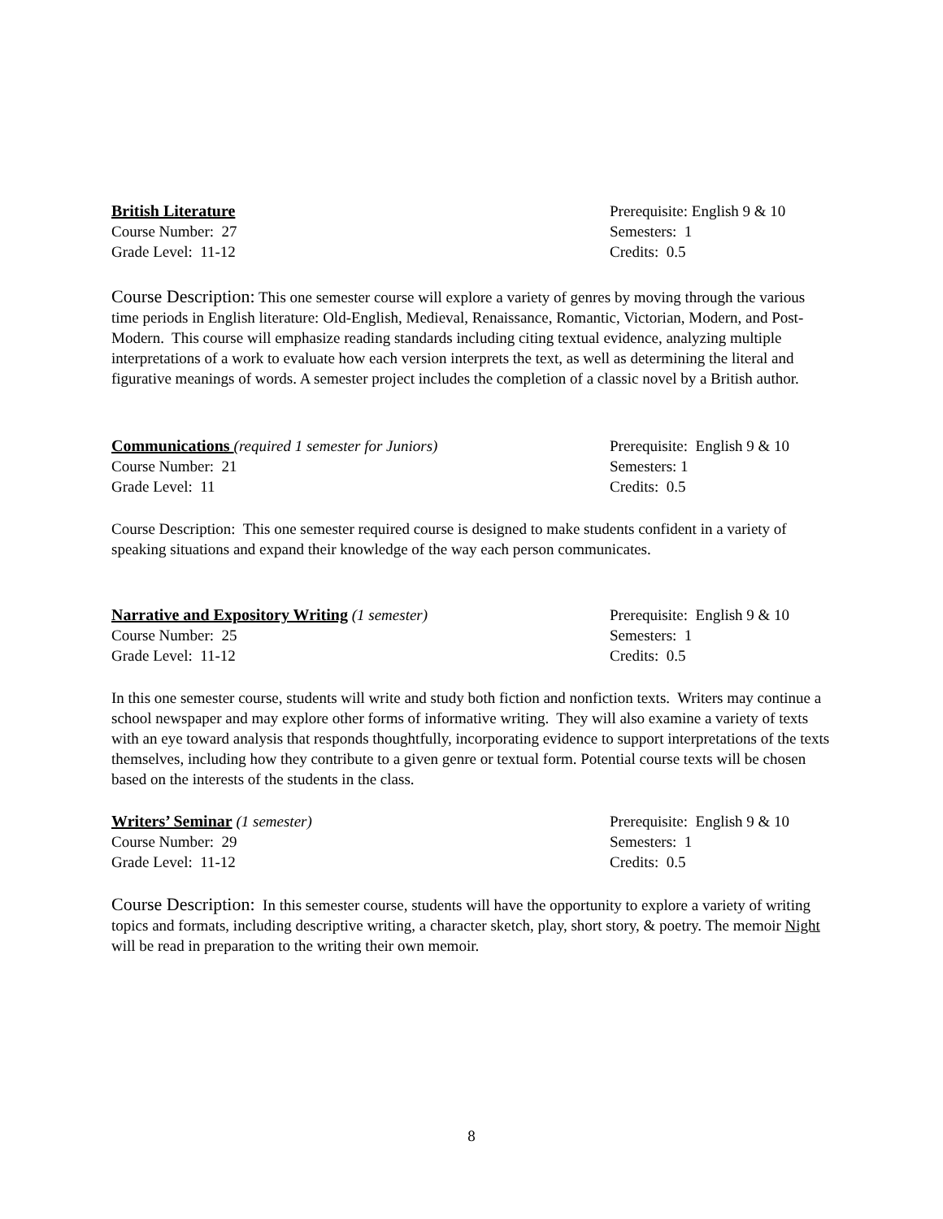British Literature
Course Number: 27
Grade Level: 11-12
Prerequisite: English 9 & 10
Semesters: 1
Credits: 0.5
Course Description: This one semester course will explore a variety of genres by moving through the various time periods in English literature: Old-English, Medieval, Renaissance, Romantic, Victorian, Modern, and Post-Modern. This course will emphasize reading standards including citing textual evidence, analyzing multiple interpretations of a work to evaluate how each version interprets the text, as well as determining the literal and figurative meanings of words. A semester project includes the completion of a classic novel by a British author.
Communications (required 1 semester for Juniors)
Course Number: 21
Grade Level: 11
Prerequisite: English 9 & 10
Semesters: 1
Credits: 0.5
Course Description: This one semester required course is designed to make students confident in a variety of speaking situations and expand their knowledge of the way each person communicates.
Narrative and Expository Writing (1 semester)
Course Number: 25
Grade Level: 11-12
Prerequisite: English 9 & 10
Semesters: 1
Credits: 0.5
In this one semester course, students will write and study both fiction and nonfiction texts. Writers may continue a school newspaper and may explore other forms of informative writing. They will also examine a variety of texts with an eye toward analysis that responds thoughtfully, incorporating evidence to support interpretations of the texts themselves, including how they contribute to a given genre or textual form. Potential course texts will be chosen based on the interests of the students in the class.
Writers’ Seminar (1 semester)
Course Number: 29
Grade Level: 11-12
Prerequisite: English 9 & 10
Semesters: 1
Credits: 0.5
Course Description: In this semester course, students will have the opportunity to explore a variety of writing topics and formats, including descriptive writing, a character sketch, play, short story, & poetry. The memoir Night will be read in preparation to the writing their own memoir.
8